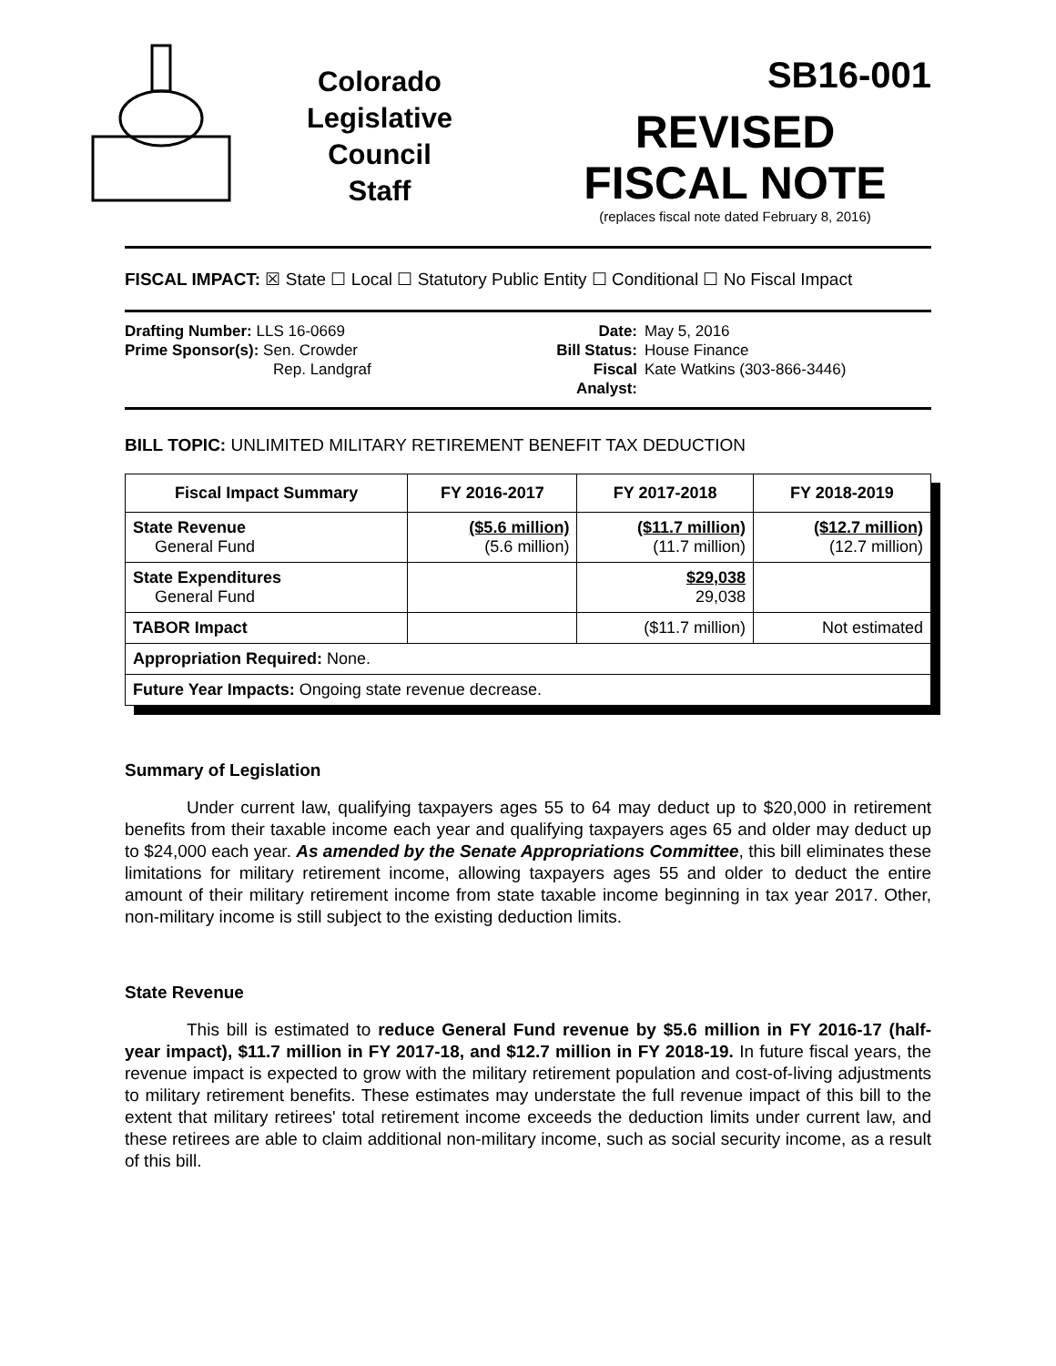Colorado
Legislative
Council
Staff
SB16-001
REVISED
FISCAL NOTE
(replaces fiscal note dated February 8, 2016)
FISCAL IMPACT: ☒ State ☐ Local ☐ Statutory Public Entity ☐ Conditional ☐ No Fiscal Impact
Drafting Number: LLS 16-0669
Prime Sponsor(s): Sen. Crowder
Rep. Landgraf
Date:
Bill Status:
Fiscal Analyst:
May 5, 2016
House Finance
Kate Watkins (303-866-3446)
BILL TOPIC: UNLIMITED MILITARY RETIREMENT BENEFIT TAX DEDUCTION
| Fiscal Impact Summary | FY 2016-2017 | FY 2017-2018 | FY 2018-2019 |
| --- | --- | --- | --- |
| State Revenue General Fund | ($5.6 million) (5.6 million) | ($11.7 million) (11.7 million) | ($12.7 million) (12.7 million) |
| State Expenditures General Fund | | $29,038 29,038 | |
| TABOR Impact | | ($11.7 million) | Not estimated |
| Appropriation Required: None. | | | |
| Future Year Impacts: Ongoing state revenue decrease. | | | |
Summary of Legislation
Under current law, qualifying taxpayers ages 55 to 64 may deduct up to $20,000 in retirement benefits from their taxable income each year and qualifying taxpayers ages 65 and older may deduct up to $24,000 each year. As amended by the Senate Appropriations Committee, this bill eliminates these limitations for military retirement income, allowing taxpayers ages 55 and older to deduct the entire amount of their military retirement income from state taxable income beginning in tax year 2017. Other, non-military income is still subject to the existing deduction limits.
State Revenue
This bill is estimated to reduce General Fund revenue by $5.6 million in FY 2016-17 (half-year impact), $11.7 million in FY 2017-18, and $12.7 million in FY 2018-19. In future fiscal years, the revenue impact is expected to grow with the military retirement population and cost-of-living adjustments to military retirement benefits. These estimates may understate the full revenue impact of this bill to the extent that military retirees' total retirement income exceeds the deduction limits under current law, and these retirees are able to claim additional non-military income, such as social security income, as a result of this bill.